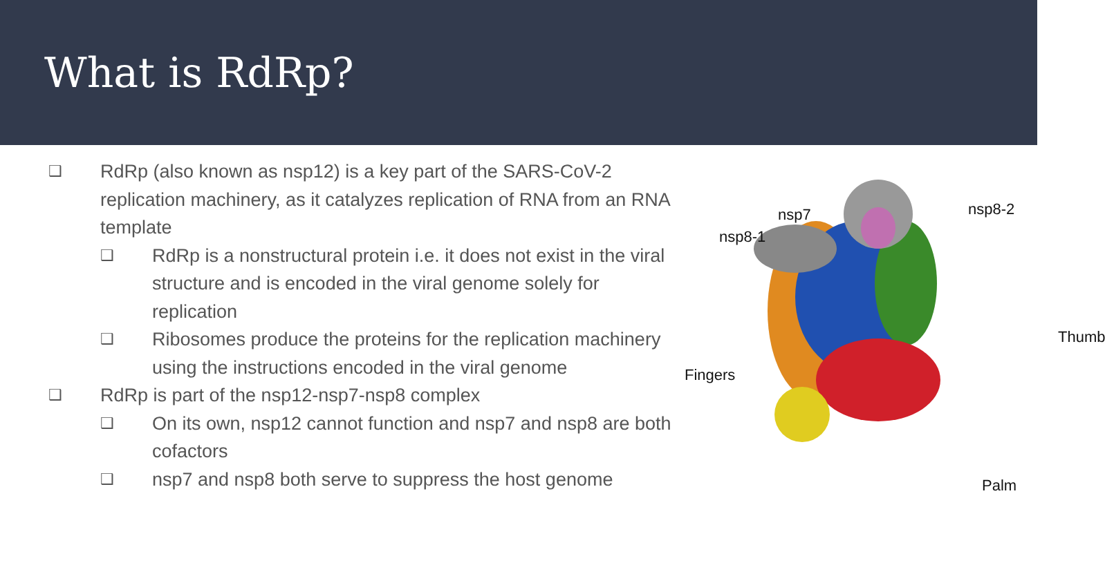What is RdRp?
❑
RdRp (also known as nsp12) is a key part of the SARS-CoV-2 replication machinery, as it catalyzes replication of RNA from an RNA template
❑
RdRp is a nonstructural protein i.e. it does not exist in the viral structure and is encoded in the viral genome solely for replication
❑
Ribosomes produce the proteins for the replication machinery using the instructions encoded in the viral genome
❑
RdRp is part of the nsp12-nsp7-nsp8 complex
❑
On its own, nsp12 cannot function and nsp7 and nsp8 are both cofactors
❑
nsp7 and nsp8 both serve to suppress the host genome
nsp7
nsp8-1
nsp8-2
Thumb
Fingers
Palm